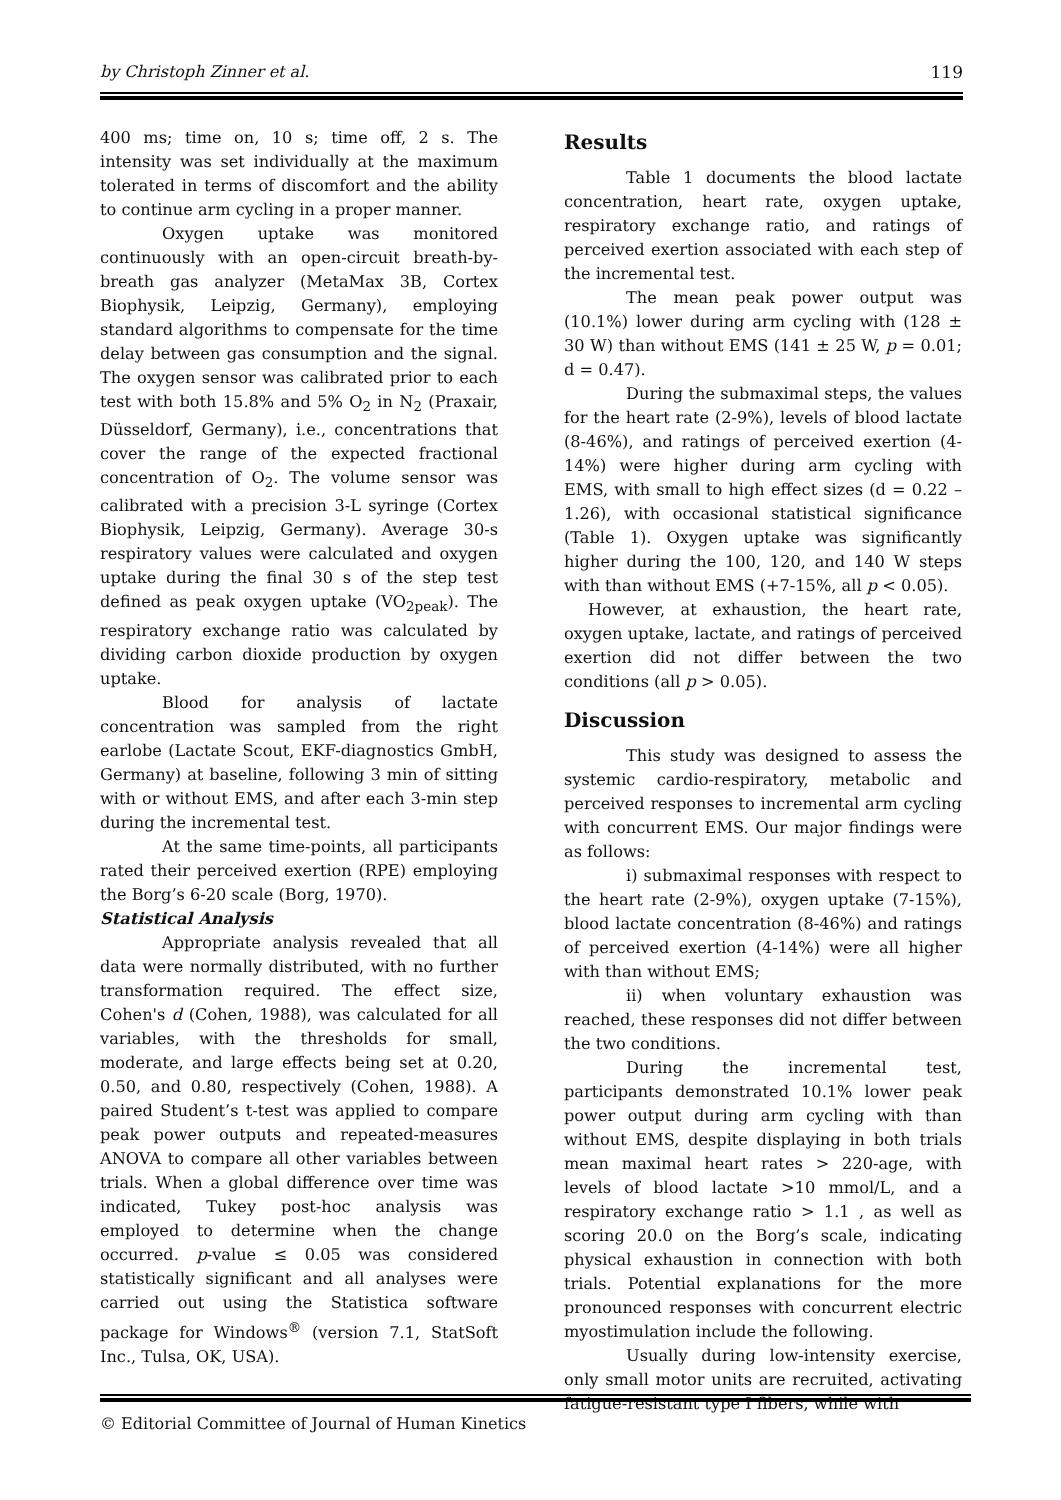by Christoph Zinner et al. 119
400 ms; time on, 10 s; time off, 2 s. The intensity was set individually at the maximum tolerated in terms of discomfort and the ability to continue arm cycling in a proper manner.
Oxygen uptake was monitored continuously with an open-circuit breath-by-breath gas analyzer (MetaMax 3B, Cortex Biophysik, Leipzig, Germany), employing standard algorithms to compensate for the time delay between gas consumption and the signal. The oxygen sensor was calibrated prior to each test with both 15.8% and 5% O<sub>2</sub> in N<sub>2</sub> (Praxair, Düsseldorf, Germany), i.e., concentrations that cover the range of the expected fractional concentration of O<sub>2</sub>. The volume sensor was calibrated with a precision 3-L syringe (Cortex Biophysik, Leipzig, Germany). Average 30-s respiratory values were calculated and oxygen uptake during the final 30 s of the step test defined as peak oxygen uptake (VO<sub>2peak</sub>). The respiratory exchange ratio was calculated by dividing carbon dioxide production by oxygen uptake.
Blood for analysis of lactate concentration was sampled from the right earlobe (Lactate Scout, EKF-diagnostics GmbH, Germany) at baseline, following 3 min of sitting with or without EMS, and after each 3-min step during the incremental test.
At the same time-points, all participants rated their perceived exertion (RPE) employing the Borg’s 6-20 scale (Borg, 1970).
Statistical Analysis
Appropriate analysis revealed that all data were normally distributed, with no further transformation required. The effect size, Cohen's d (Cohen, 1988), was calculated for all variables, with the thresholds for small, moderate, and large effects being set at 0.20, 0.50, and 0.80, respectively (Cohen, 1988). A paired Student’s t-test was applied to compare peak power outputs and repeated-measures ANOVA to compare all other variables between trials. When a global difference over time was indicated, Tukey post-hoc analysis was employed to determine when the change occurred. p-value ≤ 0.05 was considered statistically significant and all analyses were carried out using the Statistica software package for Windows<sup>®</sup> (version 7.1, StatSoft Inc., Tulsa, OK, USA).
Results
Table 1 documents the blood lactate concentration, heart rate, oxygen uptake, respiratory exchange ratio, and ratings of perceived exertion associated with each step of the incremental test.
The mean peak power output was (10.1%) lower during arm cycling with (128 ± 30 W) than without EMS (141 ± 25 W, p = 0.01; d = 0.47).
During the submaximal steps, the values for the heart rate (2-9%), levels of blood lactate (8-46%), and ratings of perceived exertion (4-14%) were higher during arm cycling with EMS, with small to high effect sizes (d = 0.22 – 1.26), with occasional statistical significance (Table 1). Oxygen uptake was significantly higher during the 100, 120, and 140 W steps with than without EMS (+7-15%, all p < 0.05).
However, at exhaustion, the heart rate, oxygen uptake, lactate, and ratings of perceived exertion did not differ between the two conditions (all p > 0.05).
Discussion
This study was designed to assess the systemic cardio-respiratory, metabolic and perceived responses to incremental arm cycling with concurrent EMS. Our major findings were as follows:
i) submaximal responses with respect to the heart rate (2-9%), oxygen uptake (7-15%), blood lactate concentration (8-46%) and ratings of perceived exertion (4-14%) were all higher with than without EMS;
ii) when voluntary exhaustion was reached, these responses did not differ between the two conditions.
During the incremental test, participants demonstrated 10.1% lower peak power output during arm cycling with than without EMS, despite displaying in both trials mean maximal heart rates > 220-age, with levels of blood lactate >10 mmol/L, and a respiratory exchange ratio > 1.1 , as well as scoring 20.0 on the Borg’s scale, indicating physical exhaustion in connection with both trials. Potential explanations for the more pronounced responses with concurrent electric myostimulation include the following.
Usually during low-intensity exercise, only small motor units are recruited, activating fatigue-resistant type I fibers, while with
© Editorial Committee of Journal of Human Kinetics